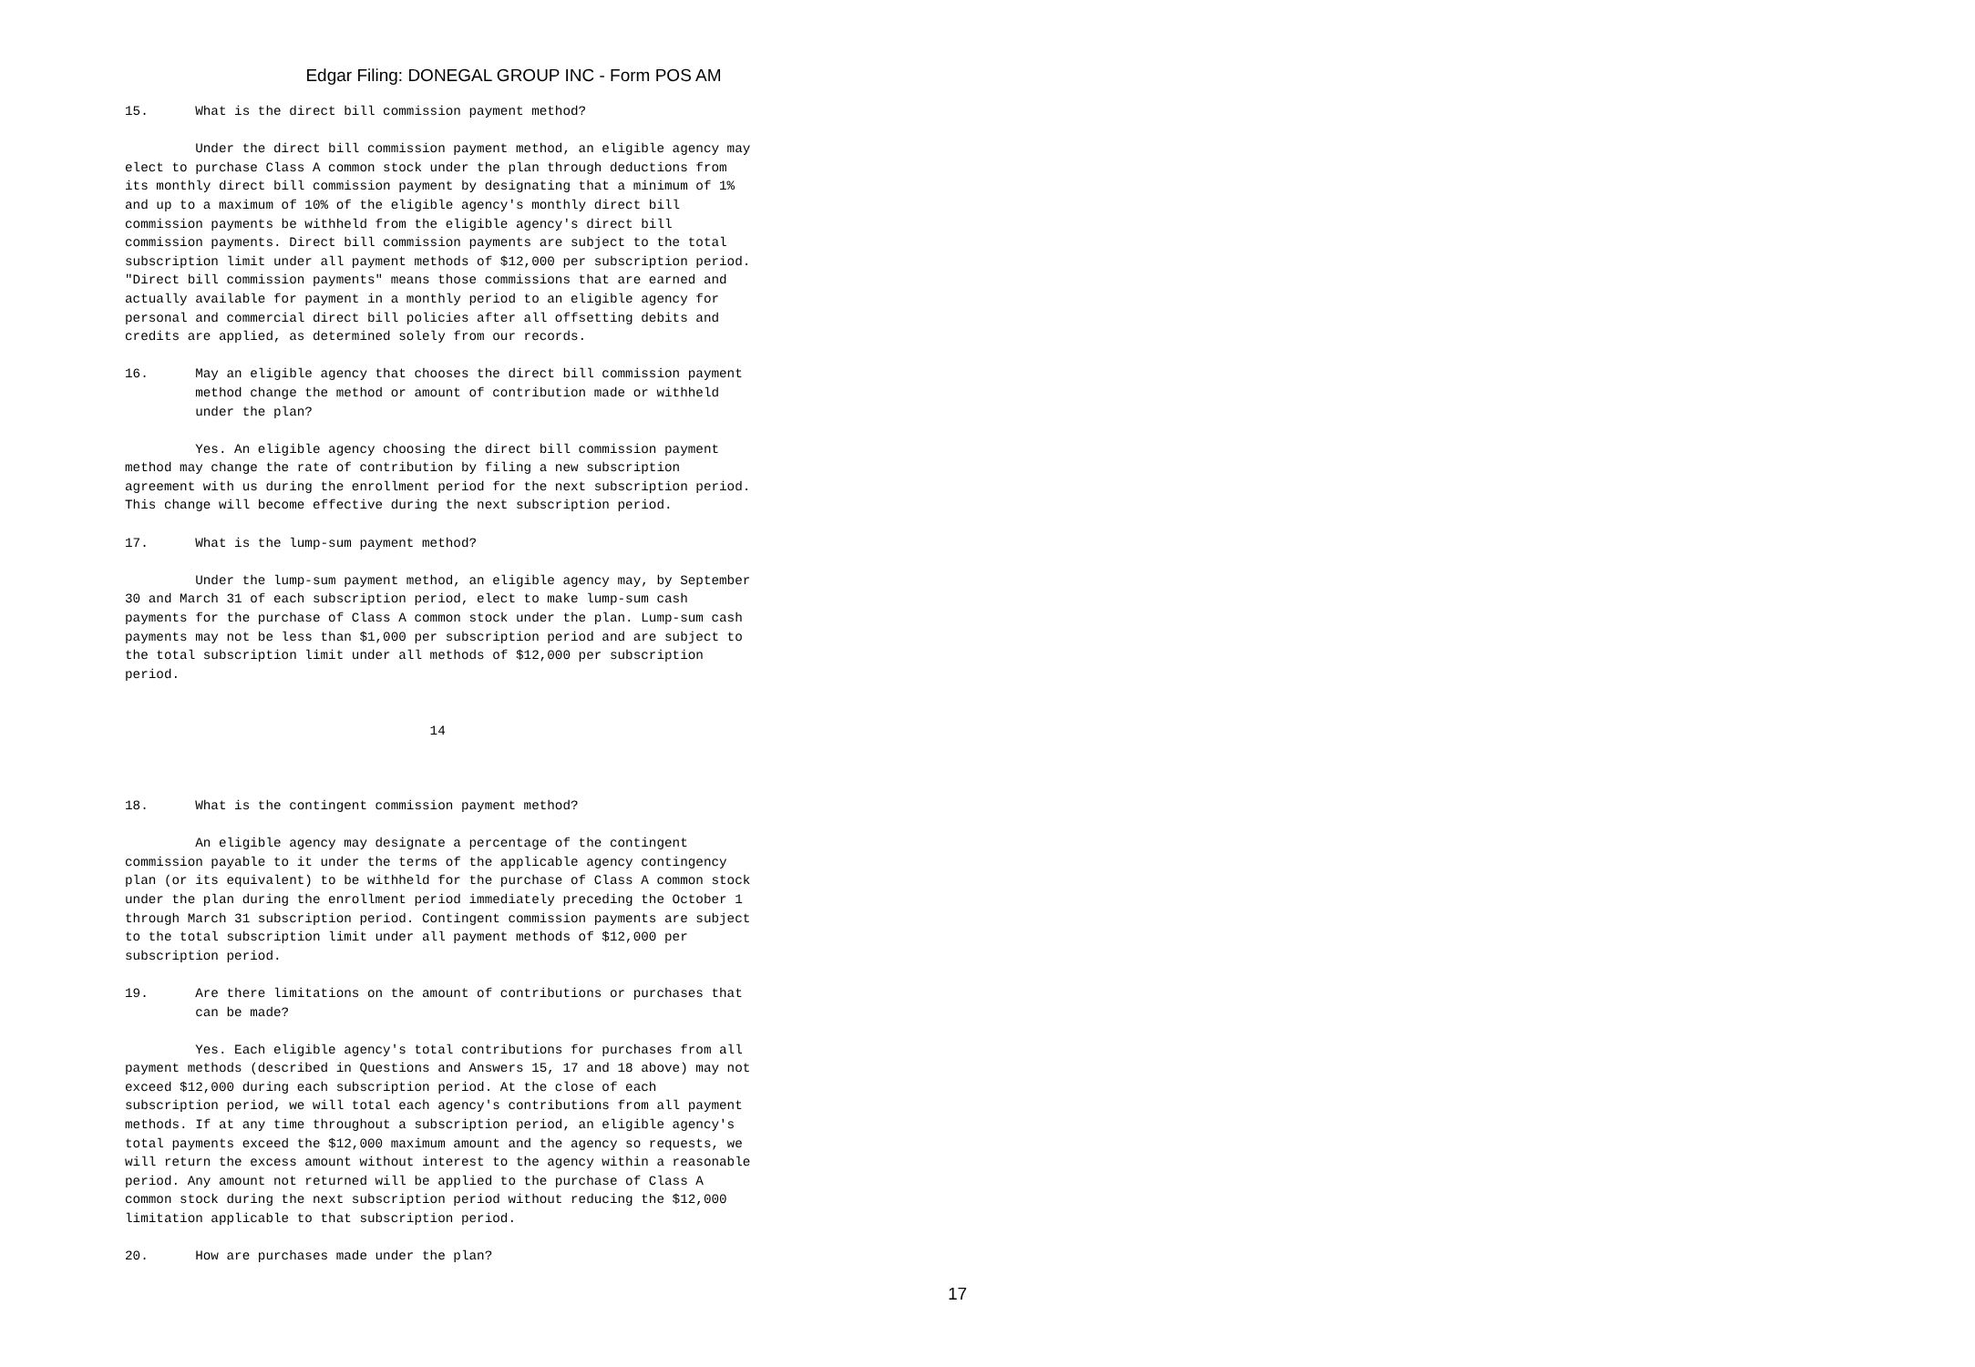Edgar Filing: DONEGAL GROUP INC - Form POS AM
15.      What is the direct bill commission payment method?

         Under the direct bill commission payment method, an eligible agency may
elect to purchase Class A common stock under the plan through deductions from
its monthly direct bill commission payment by designating that a minimum of 1%
and up to a maximum of 10% of the eligible agency's monthly direct bill
commission payments be withheld from the eligible agency's direct bill
commission payments. Direct bill commission payments are subject to the total
subscription limit under all payment methods of $12,000 per subscription period.
"Direct bill commission payments" means those commissions that are earned and
actually available for payment in a monthly period to an eligible agency for
personal and commercial direct bill policies after all offsetting debits and
credits are applied, as determined solely from our records.

16.      May an eligible agency that chooses the direct bill commission payment
         method change the method or amount of contribution made or withheld
         under the plan?

         Yes. An eligible agency choosing the direct bill commission payment
method may change the rate of contribution by filing a new subscription
agreement with us during the enrollment period for the next subscription period.
This change will become effective during the next subscription period.

17.      What is the lump-sum payment method?

         Under the lump-sum payment method, an eligible agency may, by September
30 and March 31 of each subscription period, elect to make lump-sum cash
payments for the purchase of Class A common stock under the plan. Lump-sum cash
payments may not be less than $1,000 per subscription period and are subject to
the total subscription limit under all methods of $12,000 per subscription
period.


                                       14



18.      What is the contingent commission payment method?

         An eligible agency may designate a percentage of the contingent
commission payable to it under the terms of the applicable agency contingency
plan (or its equivalent) to be withheld for the purchase of Class A common stock
under the plan during the enrollment period immediately preceding the October 1
through March 31 subscription period. Contingent commission payments are subject
to the total subscription limit under all payment methods of $12,000 per
subscription period.

19.      Are there limitations on the amount of contributions or purchases that
         can be made?

         Yes. Each eligible agency's total contributions for purchases from all
payment methods (described in Questions and Answers 15, 17 and 18 above) may not
exceed $12,000 during each subscription period. At the close of each
subscription period, we will total each agency's contributions from all payment
methods. If at any time throughout a subscription period, an eligible agency's
total payments exceed the $12,000 maximum amount and the agency so requests, we
will return the excess amount without interest to the agency within a reasonable
period. Any amount not returned will be applied to the purchase of Class A
common stock during the next subscription period without reducing the $12,000
limitation applicable to that subscription period.

20.      How are purchases made under the plan?
17